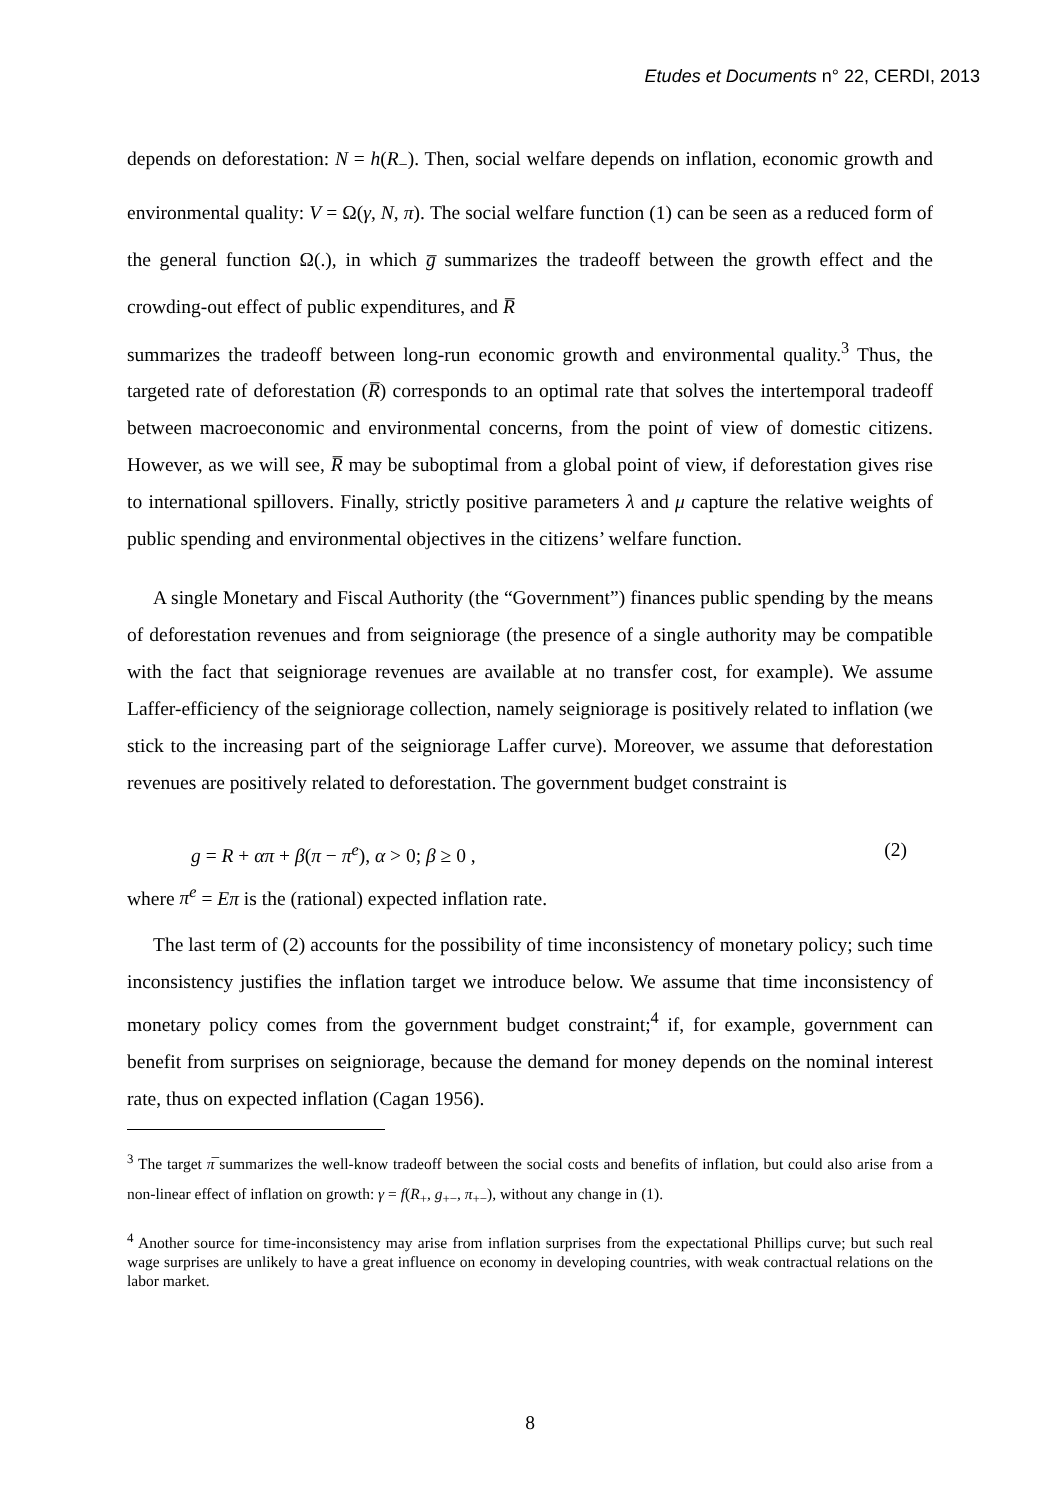Etudes et Documents n° 22, CERDI, 2013
depends on deforestation: N = h(R<sub>−</sub>). Then, social welfare depends on inflation, economic growth and environmental quality: V = Ω(γ, N, π). The social welfare function (1) can be seen as a reduced form of the general function Ω(.), in which g̅ summarizes the tradeoff between the growth effect and the crowding-out effect of public expenditures, and R̅
summarizes the tradeoff between long-run economic growth and environmental quality.<sup>3</sup> Thus, the targeted rate of deforestation (R̅) corresponds to an optimal rate that solves the intertemporal tradeoff between macroeconomic and environmental concerns, from the point of view of domestic citizens. However, as we will see, R̅ may be suboptimal from a global point of view, if deforestation gives rise to international spillovers. Finally, strictly positive parameters λ and μ capture the relative weights of public spending and environmental objectives in the citizens’ welfare function.
A single Monetary and Fiscal Authority (the “Government”) finances public spending by the means of deforestation revenues and from seigniorage (the presence of a single authority may be compatible with the fact that seigniorage revenues are available at no transfer cost, for example). We assume Laffer-efficiency of the seigniorage collection, namely seigniorage is positively related to inflation (we stick to the increasing part of the seigniorage Laffer curve). Moreover, we assume that deforestation revenues are positively related to deforestation. The government budget constraint is
g = R + απ + β(π − π<sup>e</sup>), α > 0; β ≥ 0 , (2)
where π<sup>e</sup> = Eπ is the (rational) expected inflation rate.
The last term of (2) accounts for the possibility of time inconsistency of monetary policy; such time inconsistency justifies the inflation target we introduce below. We assume that time inconsistency of monetary policy comes from the government budget constraint;<sup>4</sup> if, for example, government can benefit from surprises on seigniorage, because the demand for money depends on the nominal interest rate, thus on expected inflation (Cagan 1956).
<sup>3</sup> The target π̅ summarizes the well-know tradeoff between the social costs and benefits of inflation, but could also arise from a non-linear effect of inflation on growth: γ = f(R<sub>+</sub>, g<sub>+−</sub>, π<sub>+−</sub>), without any change in (1).
<sup>4</sup> Another source for time-inconsistency may arise from inflation surprises from the expectational Phillips curve; but such real wage surprises are unlikely to have a great influence on economy in developing countries, with weak contractual relations on the labor market.
8